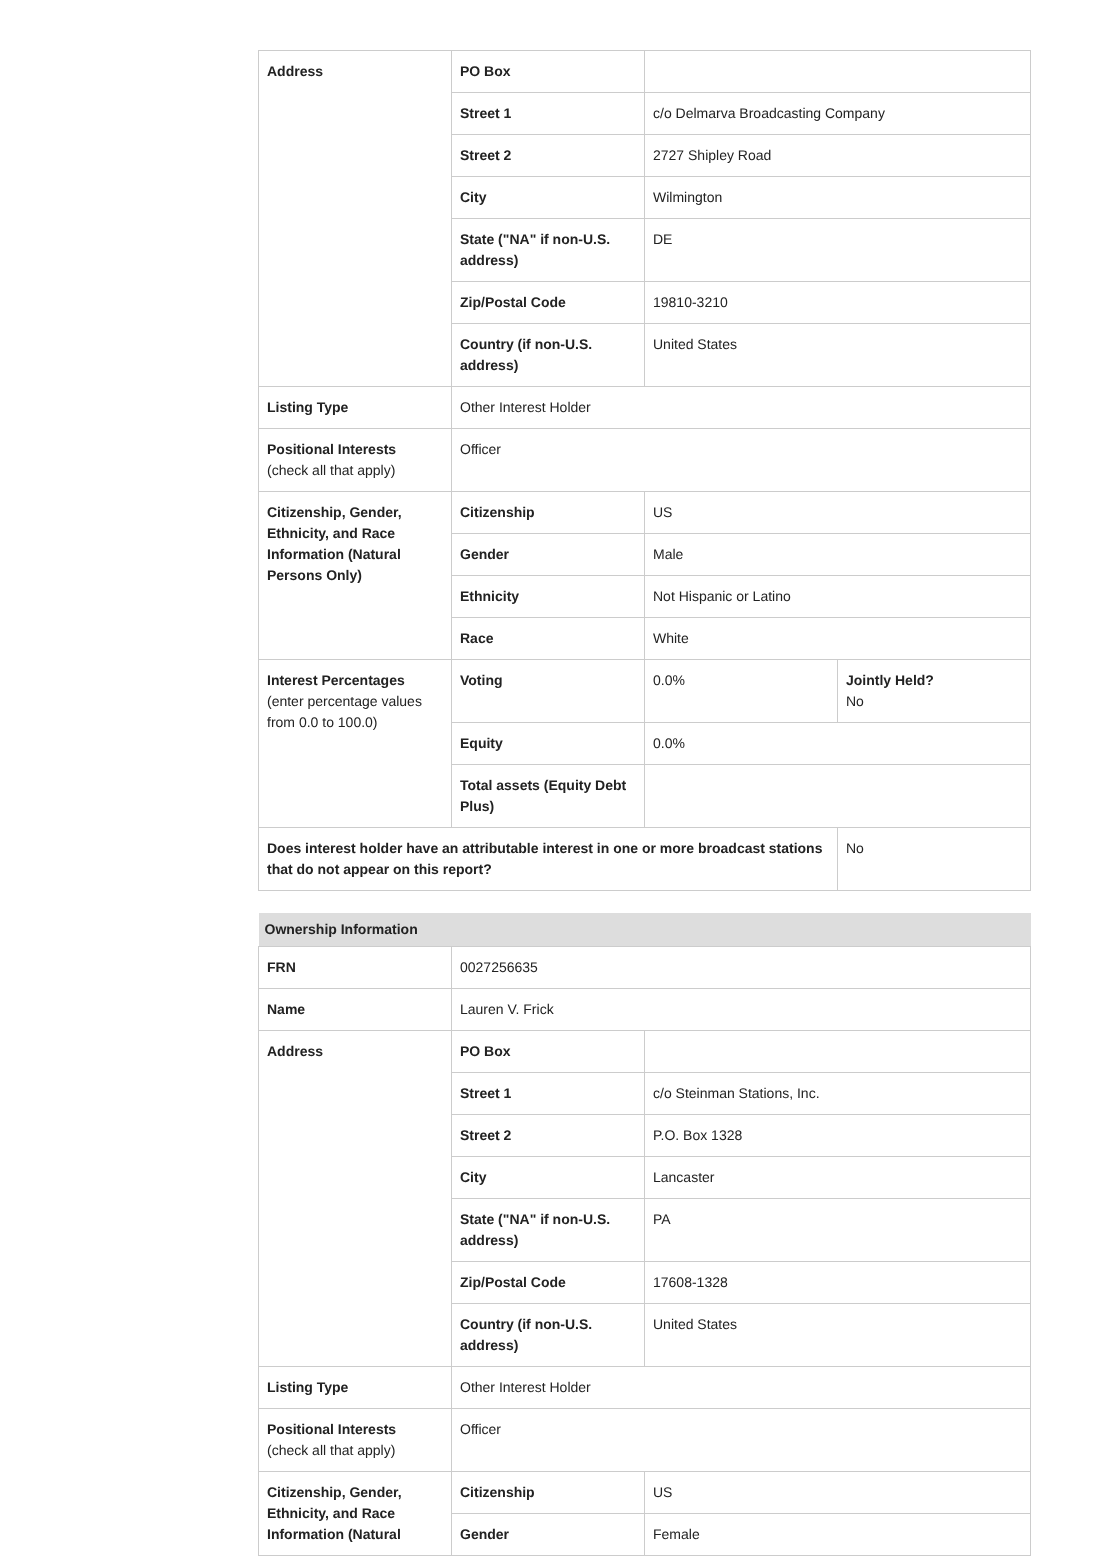| Address | PO Box | | |
| | Street 1 | c/o Delmarva Broadcasting Company | |
| | Street 2 | 2727 Shipley Road | |
| | City | Wilmington | |
| | State ("NA" if non-U.S. address) | DE | |
| | Zip/Postal Code | 19810-3210 | |
| | Country (if non-U.S. address) | United States | |
| Listing Type | Other Interest Holder | | |
| Positional Interests (check all that apply) | Officer | | |
| Citizenship, Gender, Ethnicity, and Race Information (Natural Persons Only) | Citizenship | US | |
| | Gender | Male | |
| | Ethnicity | Not Hispanic or Latino | |
| | Race | White | |
| Interest Percentages (enter percentage values from 0.0 to 100.0) | Voting | 0.0% | Jointly Held? No |
| | Equity | 0.0% | |
| | Total assets (Equity Debt Plus) | | |
| Does interest holder have an attributable interest in one or more broadcast stations that do not appear on this report? | | | No |
| Ownership Information | | |
| --- | --- | --- |
| FRN | 0027256635 | |
| Name | Lauren V. Frick | |
| Address | PO Box | |
| | Street 1 | c/o Steinman Stations, Inc. |
| | Street 2 | P.O. Box 1328 |
| | City | Lancaster |
| | State ("NA" if non-U.S. address) | PA |
| | Zip/Postal Code | 17608-1328 |
| | Country (if non-U.S. address) | United States |
| Listing Type | Other Interest Holder | |
| Positional Interests (check all that apply) | Officer | |
| Citizenship, Gender, Ethnicity, and Race Information (Natural | Citizenship | US |
| | Gender | Female |